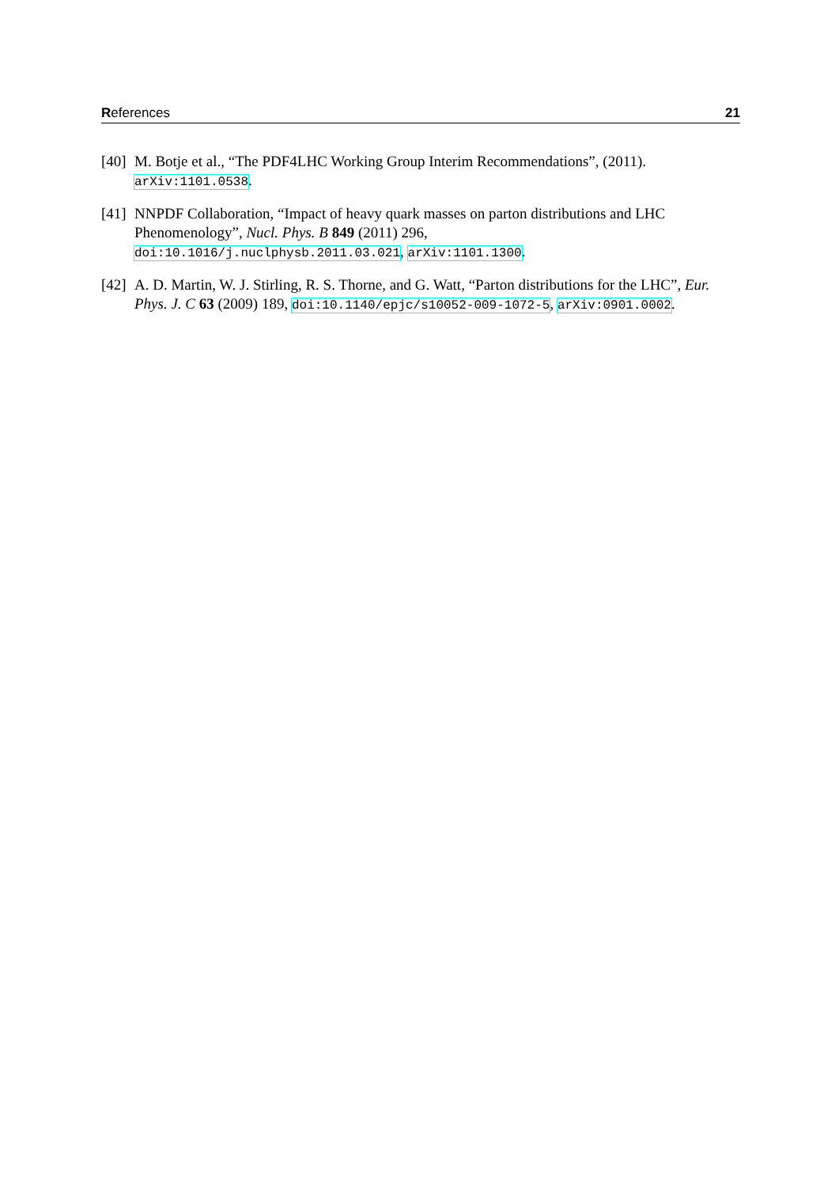References 21
[40] M. Botje et al., “The PDF4LHC Working Group Interim Recommendations”, (2011). arXiv:1101.0538.
[41] NNPDF Collaboration, “Impact of heavy quark masses on parton distributions and LHC Phenomenology”, Nucl. Phys. B 849 (2011) 296,
doi:10.1016/j.nuclphysb.2011.03.021, arXiv:1101.1300.
[42] A. D. Martin, W. J. Stirling, R. S. Thorne, and G. Watt, “Parton distributions for the LHC”, Eur. Phys. J. C 63 (2009) 189, doi:10.1140/epjc/s10052-009-1072-5, arXiv:0901.0002.